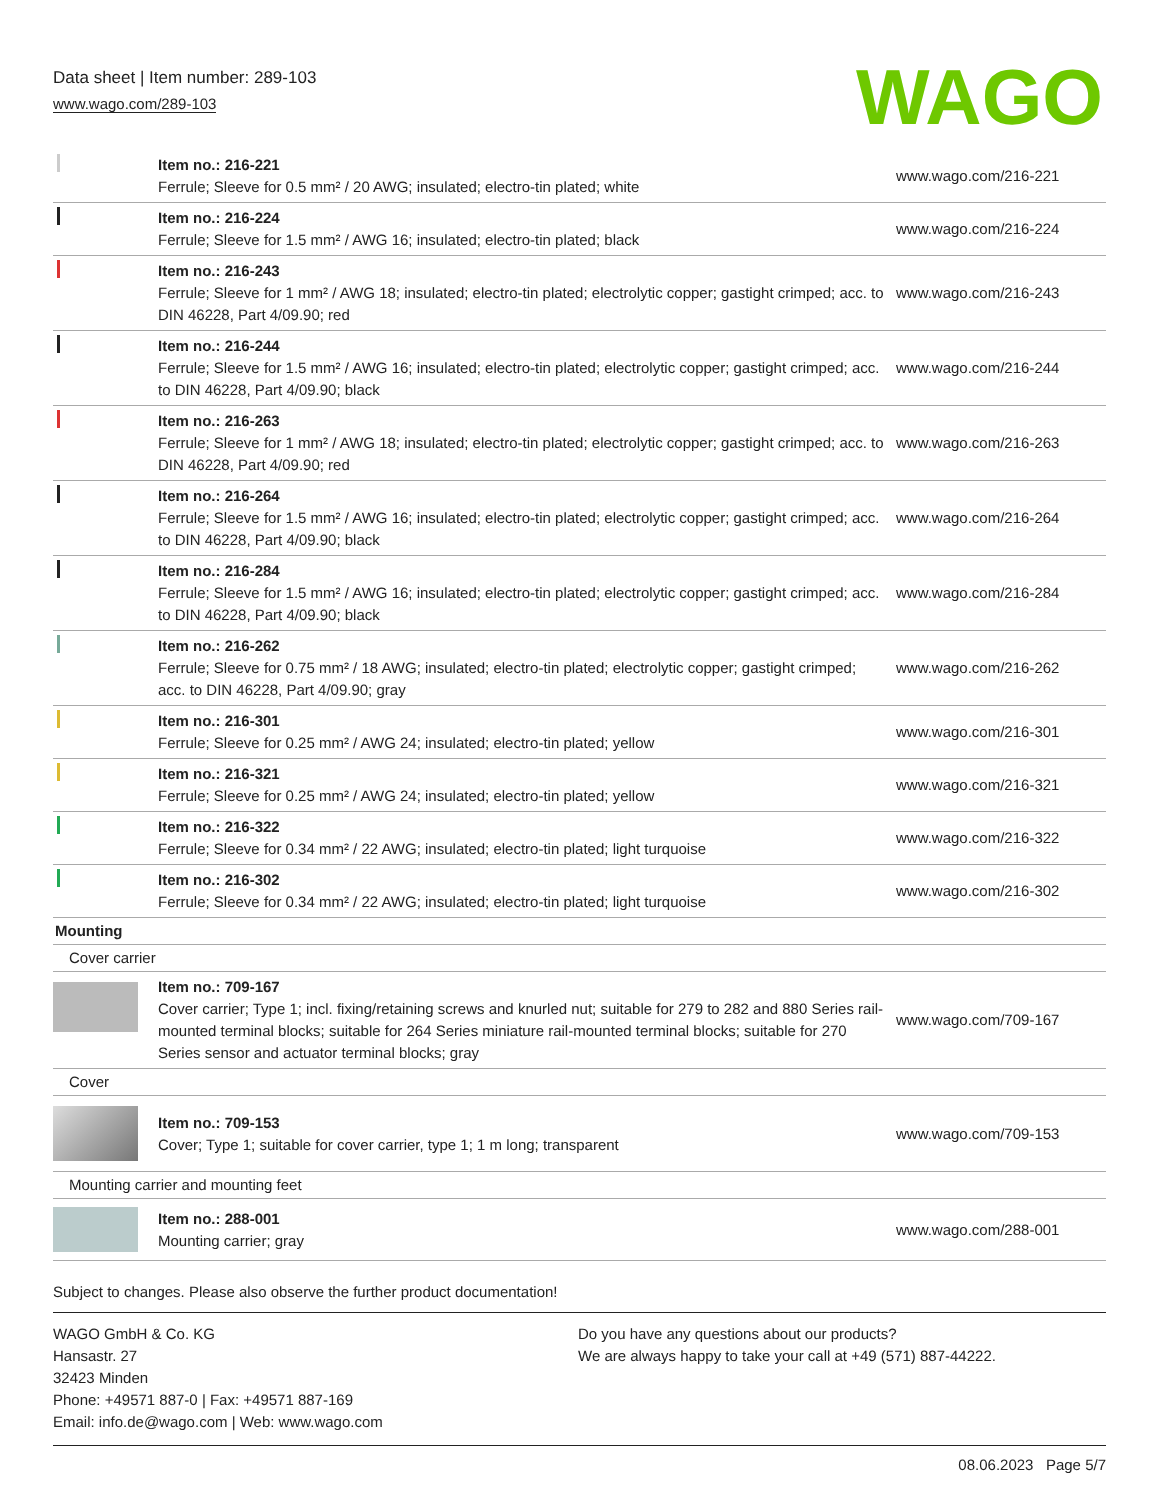Data sheet | Item number: 289-103
www.wago.com/289-103
WAGO
| | Item no.: 216-221 Ferrule; Sleeve for 0.5 mm² / 20 AWG; insulated; electro-tin plated; white | www.wago.com/216-221 |
| | Item no.: 216-224 Ferrule; Sleeve for 1.5 mm² / AWG 16; insulated; electro-tin plated; black | www.wago.com/216-224 |
| | Item no.: 216-243 Ferrule; Sleeve for 1 mm² / AWG 18; insulated; electro-tin plated; electrolytic copper; gastight crimped; acc. to DIN 46228, Part 4/09.90; red | www.wago.com/216-243 |
| | Item no.: 216-244 Ferrule; Sleeve for 1.5 mm² / AWG 16; insulated; electro-tin plated; electrolytic copper; gastight crimped; acc. to DIN 46228, Part 4/09.90; black | www.wago.com/216-244 |
| | Item no.: 216-263 Ferrule; Sleeve for 1 mm² / AWG 18; insulated; electro-tin plated; electrolytic copper; gastight crimped; acc. to DIN 46228, Part 4/09.90; red | www.wago.com/216-263 |
| | Item no.: 216-264 Ferrule; Sleeve for 1.5 mm² / AWG 16; insulated; electro-tin plated; electrolytic copper; gastight crimped; acc. to DIN 46228, Part 4/09.90; black | www.wago.com/216-264 |
| | Item no.: 216-284 Ferrule; Sleeve for 1.5 mm² / AWG 16; insulated; electro-tin plated; electrolytic copper; gastight crimped; acc. to DIN 46228, Part 4/09.90; black | www.wago.com/216-284 |
| | Item no.: 216-262 Ferrule; Sleeve for 0.75 mm² / 18 AWG; insulated; electro-tin plated; electrolytic copper; gastight crimped; acc. to DIN 46228, Part 4/09.90; gray | www.wago.com/216-262 |
| | Item no.: 216-301 Ferrule; Sleeve for 0.25 mm² / AWG 24; insulated; electro-tin plated; yellow | www.wago.com/216-301 |
| | Item no.: 216-321 Ferrule; Sleeve for 0.25 mm² / AWG 24; insulated; electro-tin plated; yellow | www.wago.com/216-321 |
| | Item no.: 216-322 Ferrule; Sleeve for 0.34 mm² / 22 AWG; insulated; electro-tin plated; light turquoise | www.wago.com/216-322 |
| | Item no.: 216-302 Ferrule; Sleeve for 0.34 mm² / 22 AWG; insulated; electro-tin plated; light turquoise | www.wago.com/216-302 |
| Mounting | | |
| Cover carrier | | |
| | Item no.: 709-167 Cover carrier; Type 1; incl. fixing/retaining screws and knurled nut; suitable for 279 to 282 and 880 Series rail-mounted terminal blocks; suitable for 264 Series miniature rail-mounted terminal blocks; suitable for 270 Series sensor and actuator terminal blocks; gray | www.wago.com/709-167 |
| Cover | | |
| | Item no.: 709-153 Cover; Type 1; suitable for cover carrier, type 1; 1 m long; transparent | www.wago.com/709-153 |
| Mounting carrier and mounting feet | | |
| | Item no.: 288-001 Mounting carrier; gray | www.wago.com/288-001 |
Subject to changes. Please also observe the further product documentation!
WAGO GmbH & Co. KG
Hansastr. 27
32423 Minden
Phone: +49571 887-0 | Fax: +49571 887-169
Email: info.de@wago.com | Web: www.wago.com
Do you have any questions about our products?
We are always happy to take your call at +49 (571) 887-44222.
08.06.2023 Page 5/7